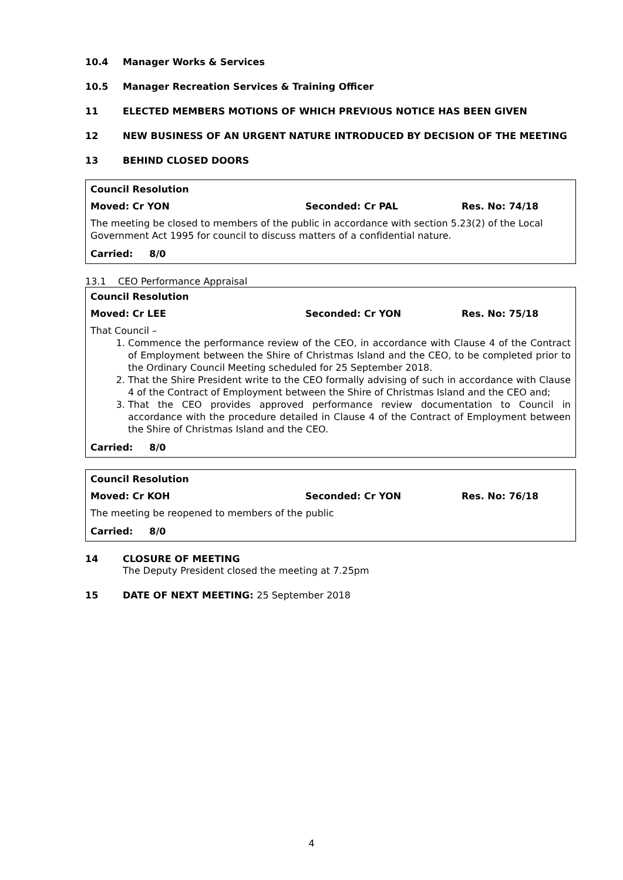10.4 Manager Works & Services
10.5 Manager Recreation Services & Training Officer
11 ELECTED MEMBERS MOTIONS OF WHICH PREVIOUS NOTICE HAS BEEN GIVEN
12 NEW BUSINESS OF AN URGENT NATURE INTRODUCED BY DECISION OF THE MEETING
13 BEHIND CLOSED DOORS
Council Resolution
Moved: Cr YON Seconded: Cr PAL Res. No: 74/18
The meeting be closed to members of the public in accordance with section 5.23(2) of the Local Government Act 1995 for council to discuss matters of a confidential nature.
Carried: 8/0
13.1 CEO Performance Appraisal
Council Resolution
Moved: Cr LEE Seconded: Cr YON Res. No: 75/18
That Council –
1. Commence the performance review of the CEO, in accordance with Clause 4 of the Contract of Employment between the Shire of Christmas Island and the CEO, to be completed prior to the Ordinary Council Meeting scheduled for 25 September 2018.
2. That the Shire President write to the CEO formally advising of such in accordance with Clause 4 of the Contract of Employment between the Shire of Christmas Island and the CEO and;
3. That the CEO provides approved performance review documentation to Council in accordance with the procedure detailed in Clause 4 of the Contract of Employment between the Shire of Christmas Island and the CEO.
Carried: 8/0
Council Resolution
Moved: Cr KOH Seconded: Cr YON Res. No: 76/18
The meeting be reopened to members of the public
Carried: 8/0
14 CLOSURE OF MEETING
The Deputy President closed the meeting at 7.25pm
15 DATE OF NEXT MEETING: 25 September 2018
4